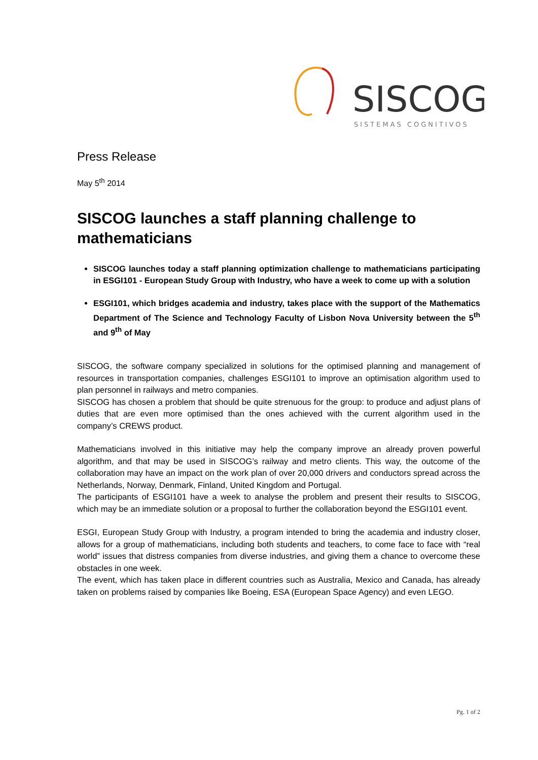SISCOG
SISTEMAS COGNITIVOS
Press Release
May 5<sup>th</sup> 2014
SISCOG launches a staff planning challenge to mathematicians
SISCOG launches today a staff planning optimization challenge to mathematicians participating in ESGI101 - European Study Group with Industry, who have a week to come up with a solution
ESGI101, which bridges academia and industry, takes place with the support of the Mathematics Department of The Science and Technology Faculty of Lisbon Nova University between the 5<sup>th</sup> and 9<sup>th</sup> of May
SISCOG, the software company specialized in solutions for the optimised planning and management of resources in transportation companies, challenges ESGI101 to improve an optimisation algorithm used to plan personnel in railways and metro companies.
SISCOG has chosen a problem that should be quite strenuous for the group: to produce and adjust plans of duties that are even more optimised than the ones achieved with the current algorithm used in the company’s CREWS product.
Mathematicians involved in this initiative may help the company improve an already proven powerful algorithm, and that may be used in SISCOG’s railway and metro clients. This way, the outcome of the collaboration may have an impact on the work plan of over 20,000 drivers and conductors spread across the Netherlands, Norway, Denmark, Finland, United Kingdom and Portugal.
The participants of ESGI101 have a week to analyse the problem and present their results to SISCOG, which may be an immediate solution or a proposal to further the collaboration beyond the ESGI101 event.
ESGI, European Study Group with Industry, a program intended to bring the academia and industry closer, allows for a group of mathematicians, including both students and teachers, to come face to face with “real world” issues that distress companies from diverse industries, and giving them a chance to overcome these obstacles in one week.
The event, which has taken place in different countries such as Australia, Mexico and Canada, has already taken on problems raised by companies like Boeing, ESA (European Space Agency) and even LEGO.
Pg. 1 of 2